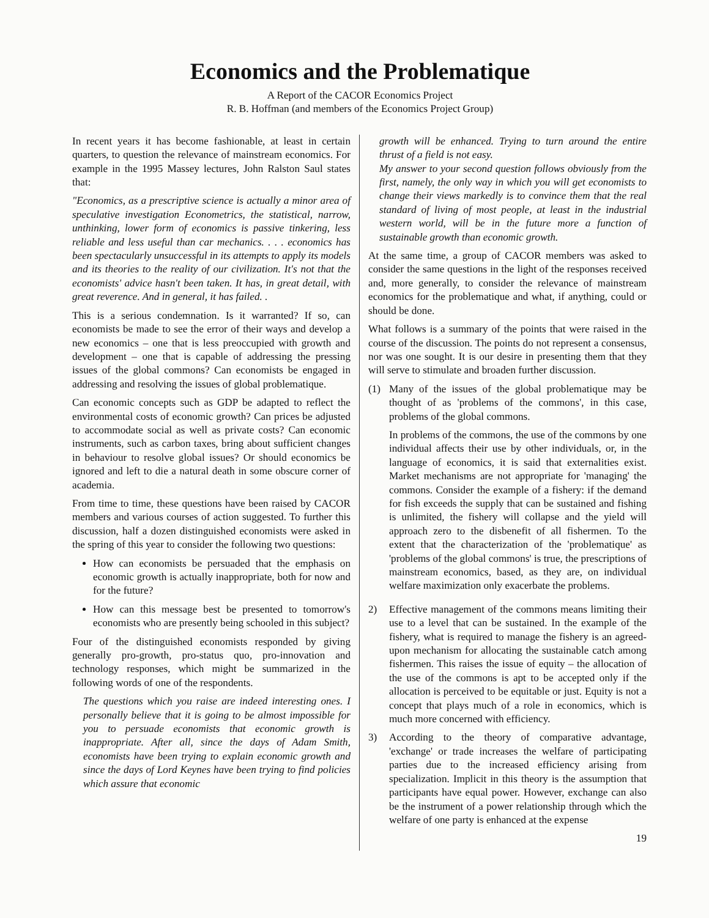Economics and the Problematique
A Report of the CACOR Economics Project
R. B. Hoffman (and members of the Economics Project Group)
In recent years it has become fashionable, at least in certain quarters, to question the relevance of mainstream economics. For example in the 1995 Massey lectures, John Ralston Saul states that:
"Economics, as a prescriptive science is actually a minor area of speculative investigation Econometrics, the statistical, narrow, unthinking, lower form of economics is passive tinkering, less reliable and less useful than car mechanics. . . . economics has been spectacularly unsuccessful in its attempts to apply its models and its theories to the reality of our civilization. It's not that the economists' advice hasn't been taken. It has, in great detail, with great reverence. And in general, it has failed. .
This is a serious condemnation. Is it warranted? If so, can economists be made to see the error of their ways and develop a new economics – one that is less preoccupied with growth and development – one that is capable of addressing the pressing issues of the global commons? Can economists be engaged in addressing and resolving the issues of global problematique.
Can economic concepts such as GDP be adapted to reflect the environmental costs of economic growth? Can prices be adjusted to accommodate social as well as private costs? Can economic instruments, such as carbon taxes, bring about sufficient changes in behaviour to resolve global issues? Or should economics be ignored and left to die a natural death in some obscure corner of academia.
From time to time, these questions have been raised by CACOR members and various courses of action suggested. To further this discussion, half a dozen distinguished economists were asked in the spring of this year to consider the following two questions:
How can economists be persuaded that the emphasis on economic growth is actually inappropriate, both for now and for the future?
How can this message best be presented to tomorrow's economists who are presently being schooled in this subject?
Four of the distinguished economists responded by giving generally pro-growth, pro-status quo, pro-innovation and technology responses, which might be summarized in the following words of one of the respondents.
The questions which you raise are indeed interesting ones. I personally believe that it is going to be almost impossible for you to persuade economists that economic growth is inappropriate. After all, since the days of Adam Smith, economists have been trying to explain economic growth and since the days of Lord Keynes have been trying to find policies which assure that economic
growth will be enhanced. Trying to turn around the entire thrust of a field is not easy.
My answer to your second question follows obviously from the first, namely, the only way in which you will get economists to change their views markedly is to convince them that the real standard of living of most people, at least in the industrial western world, will be in the future more a function of sustainable growth than economic growth.
At the same time, a group of CACOR members was asked to consider the same questions in the light of the responses received and, more generally, to consider the relevance of mainstream economics for the problematique and what, if anything, could or should be done.
What follows is a summary of the points that were raised in the course of the discussion. The points do not represent a consensus, nor was one sought. It is our desire in presenting them that they will serve to stimulate and broaden further discussion.
(1) Many of the issues of the global problematique may be thought of as 'problems of the commons', in this case, problems of the global commons.
In problems of the commons, the use of the commons by one individual affects their use by other individuals, or, in the language of economics, it is said that externalities exist. Market mechanisms are not appropriate for 'managing' the commons. Consider the example of a fishery: if the demand for fish exceeds the supply that can be sustained and fishing is unlimited, the fishery will collapse and the yield will approach zero to the disbenefit of all fishermen. To the extent that the characterization of the 'problematique' as 'problems of the global commons' is true, the prescriptions of mainstream economics, based, as they are, on individual welfare maximization only exacerbate the problems.
2) Effective management of the commons means limiting their use to a level that can be sustained. In the example of the fishery, what is required to manage the fishery is an agreed-upon mechanism for allocating the sustainable catch among fishermen. This raises the issue of equity – the allocation of the use of the commons is apt to be accepted only if the allocation is perceived to be equitable or just. Equity is not a concept that plays much of a role in economics, which is much more concerned with efficiency.
3) According to the theory of comparative advantage, 'exchange' or trade increases the welfare of participating parties due to the increased efficiency arising from specialization. Implicit in this theory is the assumption that participants have equal power. However, exchange can also be the instrument of a power relationship through which the welfare of one party is enhanced at the expense
19